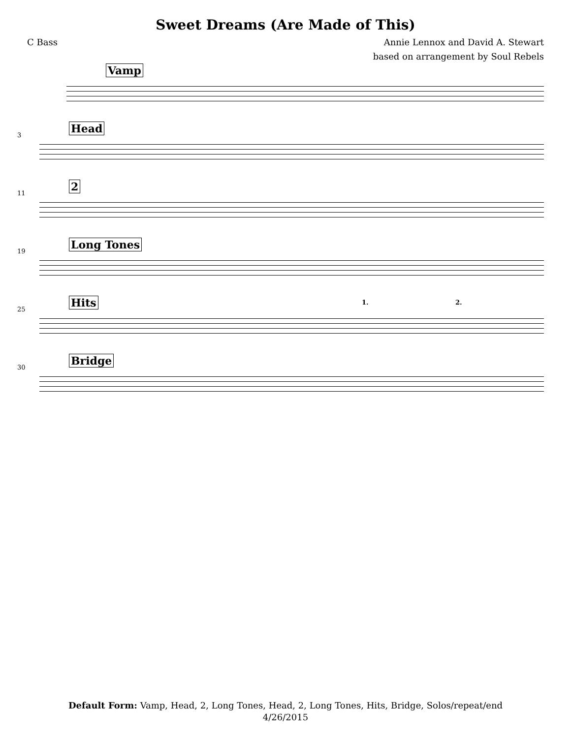Sweet Dreams (Are Made of This)
C Bass Annie Lennox and David A. Stewart
based on arrangement by Soul Rebels
Vamp
3
Head
11
2
19
Long Tones
25
Hits 1. 2.
30
Bridge
Default Form: Vamp, Head, 2, Long Tones, Head, 2, Long Tones, Hits, Bridge, Solos/repeat/end
4/26/2015